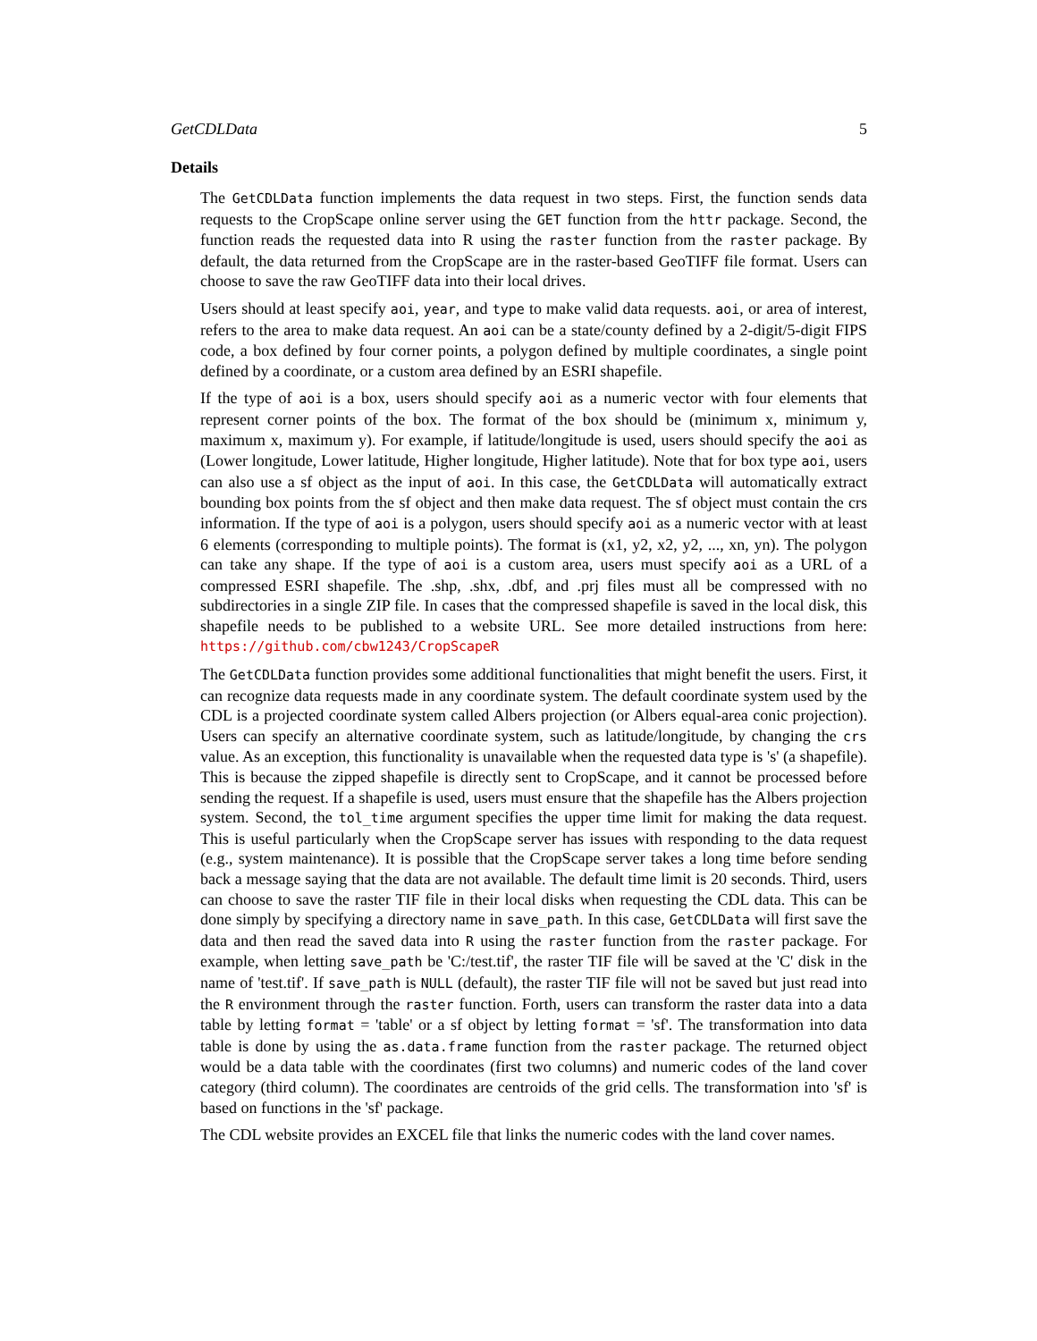GetCDLData 5
Details
The GetCDLData function implements the data request in two steps. First, the function sends data requests to the CropScape online server using the GET function from the httr package. Second, the function reads the requested data into R using the raster function from the raster package. By default, the data returned from the CropScape are in the raster-based GeoTIFF file format. Users can choose to save the raw GeoTIFF data into their local drives.
Users should at least specify aoi, year, and type to make valid data requests. aoi, or area of interest, refers to the area to make data request. An aoi can be a state/county defined by a 2-digit/5-digit FIPS code, a box defined by four corner points, a polygon defined by multiple coordinates, a single point defined by a coordinate, or a custom area defined by an ESRI shapefile.
If the type of aoi is a box, users should specify aoi as a numeric vector with four elements that represent corner points of the box. The format of the box should be (minimum x, minimum y, maximum x, maximum y). For example, if latitude/longitude is used, users should specify the aoi as (Lower longitude, Lower latitude, Higher longitude, Higher latitude). Note that for box type aoi, users can also use a sf object as the input of aoi. In this case, the GetCDLData will automatically extract bounding box points from the sf object and then make data request. The sf object must contain the crs information. If the type of aoi is a polygon, users should specify aoi as a numeric vector with at least 6 elements (corresponding to multiple points). The format is (x1, y2, x2, y2, ..., xn, yn). The polygon can take any shape. If the type of aoi is a custom area, users must specify aoi as a URL of a compressed ESRI shapefile. The .shp, .shx, .dbf, and .prj files must all be compressed with no subdirectories in a single ZIP file. In cases that the compressed shapefile is saved in the local disk, this shapefile needs to be published to a website URL. See more detailed instructions from here: https://github.com/cbw1243/CropScapeR
The GetCDLData function provides some additional functionalities that might benefit the users. First, it can recognize data requests made in any coordinate system. The default coordinate system used by the CDL is a projected coordinate system called Albers projection (or Albers equal-area conic projection). Users can specify an alternative coordinate system, such as latitude/longitude, by changing the crs value. As an exception, this functionality is unavailable when the requested data type is 's' (a shapefile). This is because the zipped shapefile is directly sent to CropScape, and it cannot be processed before sending the request. If a shapefile is used, users must ensure that the shapefile has the Albers projection system. Second, the tol_time argument specifies the upper time limit for making the data request. This is useful particularly when the CropScape server has issues with responding to the data request (e.g., system maintenance). It is possible that the CropScape server takes a long time before sending back a message saying that the data are not available. The default time limit is 20 seconds. Third, users can choose to save the raster TIF file in their local disks when requesting the CDL data. This can be done simply by specifying a directory name in save_path. In this case, GetCDLData will first save the data and then read the saved data into R using the raster function from the raster package. For example, when letting save_path be 'C:/test.tif', the raster TIF file will be saved at the 'C' disk in the name of 'test.tif'. If save_path is NULL (default), the raster TIF file will not be saved but just read into the R environment through the raster function. Forth, users can transform the raster data into a data table by letting format = 'table' or a sf object by letting format = 'sf'. The transformation into data table is done by using the as.data.frame function from the raster package. The returned object would be a data table with the coordinates (first two columns) and numeric codes of the land cover category (third column). The coordinates are centroids of the grid cells. The transformation into 'sf' is based on functions in the 'sf' package.
The CDL website provides an EXCEL file that links the numeric codes with the land cover names.